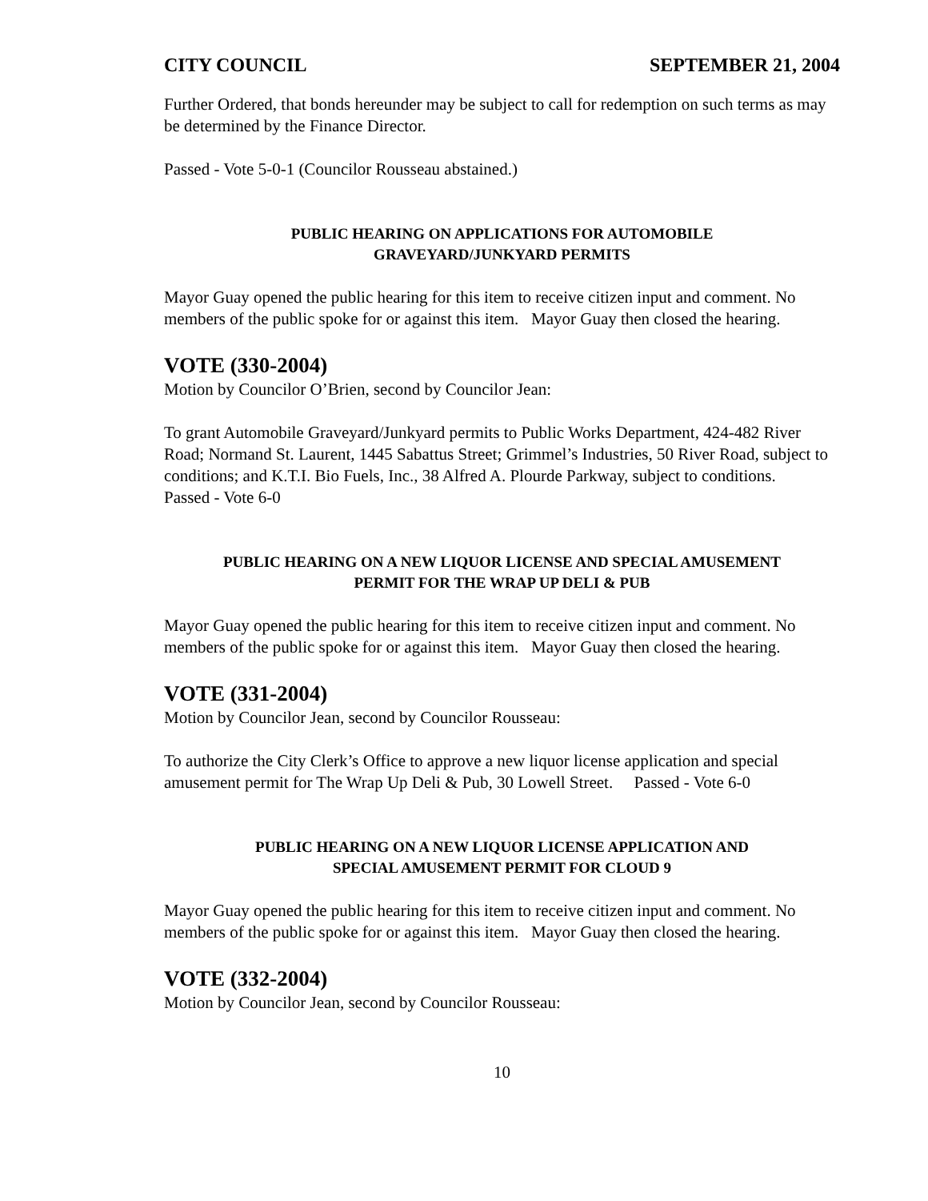CITY COUNCIL SEPTEMBER 21, 2004
Further Ordered, that bonds hereunder may be subject to call for redemption on such terms as may be determined by the Finance Director.
Passed - Vote 5-0-1 (Councilor Rousseau abstained.)
PUBLIC HEARING ON APPLICATIONS FOR AUTOMOBILE
GRAVEYARD/JUNKYARD PERMITS
Mayor Guay opened the public hearing for this item to receive citizen input and comment. No members of the public spoke for or against this item. Mayor Guay then closed the hearing.
VOTE (330-2004)
Motion by Councilor O’Brien, second by Councilor Jean:
To grant Automobile Graveyard/Junkyard permits to Public Works Department, 424-482 River Road; Normand St. Laurent, 1445 Sabattus Street; Grimmel’s Industries, 50 River Road, subject to conditions; and K.T.I. Bio Fuels, Inc., 38 Alfred A. Plourde Parkway, subject to conditions. Passed - Vote 6-0
PUBLIC HEARING ON A NEW LIQUOR LICENSE AND SPECIAL AMUSEMENT
PERMIT FOR THE WRAP UP DELI & PUB
Mayor Guay opened the public hearing for this item to receive citizen input and comment. No members of the public spoke for or against this item. Mayor Guay then closed the hearing.
VOTE (331-2004)
Motion by Councilor Jean, second by Councilor Rousseau:
To authorize the City Clerk’s Office to approve a new liquor license application and special amusement permit for The Wrap Up Deli & Pub, 30 Lowell Street. Passed - Vote 6-0
PUBLIC HEARING ON A NEW LIQUOR LICENSE APPLICATION AND
SPECIAL AMUSEMENT PERMIT FOR CLOUD 9
Mayor Guay opened the public hearing for this item to receive citizen input and comment. No members of the public spoke for or against this item. Mayor Guay then closed the hearing.
VOTE (332-2004)
Motion by Councilor Jean, second by Councilor Rousseau:
10